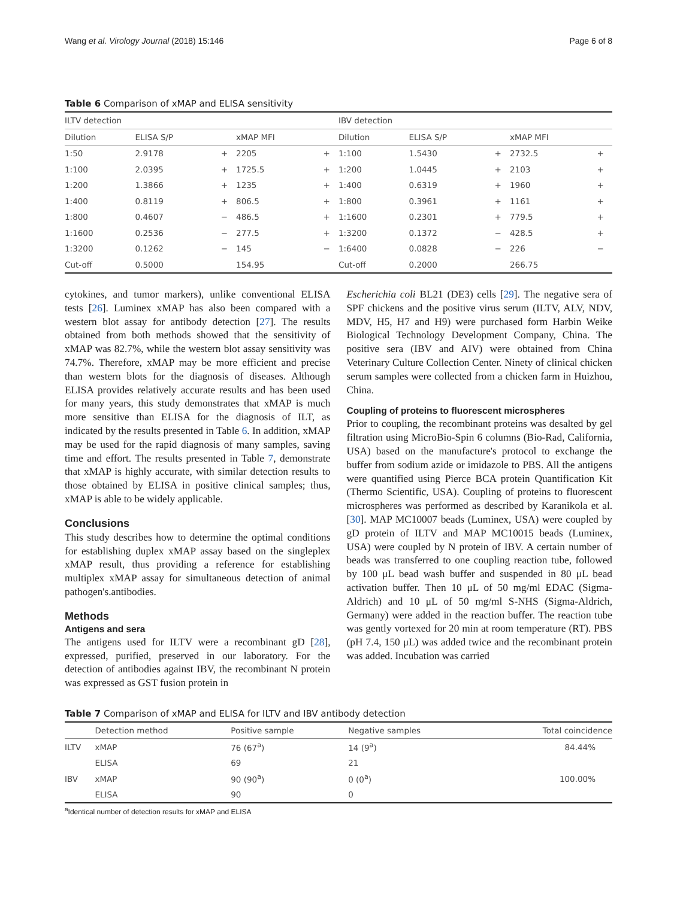Wang et al. Virology Journal (2018) 15:146 Page 6 of 8
Table 6 Comparison of xMAP and ELISA sensitivity
| ILTV detection | | | | | | IBV detection | | | | |
| --- | --- | --- | --- | --- | --- | --- | --- | --- | --- | --- |
| Dilution | ELISA S/P | | xMAP MFI | | | Dilution | ELISA S/P | | xMAP MFI | |
| 1:50 | 2.9178 | + | 2205 | + | | 1:100 | 1.5430 | + | 2732.5 | + |
| 1:100 | 2.0395 | + | 1725.5 | + | | 1:200 | 1.0445 | + | 2103 | + |
| 1:200 | 1.3866 | + | 1235 | + | | 1:400 | 0.6319 | + | 1960 | + |
| 1:400 | 0.8119 | + | 806.5 | + | | 1:800 | 0.3961 | + | 1161 | + |
| 1:800 | 0.4607 | − | 486.5 | + | | 1:1600 | 0.2301 | + | 779.5 | + |
| 1:1600 | 0.2536 | − | 277.5 | + | | 1:3200 | 0.1372 | − | 428.5 | + |
| 1:3200 | 0.1262 | − | 145 | − | | 1:6400 | 0.0828 | − | 226 | − |
| Cut-off | 0.5000 | | 154.95 | | | Cut-off | 0.2000 | | 266.75 | |
cytokines, and tumor markers), unlike conventional ELISA tests [26]. Luminex xMAP has also been compared with a western blot assay for antibody detection [27]. The results obtained from both methods showed that the sensitivity of xMAP was 82.7%, while the western blot assay sensitivity was 74.7%. Therefore, xMAP may be more efficient and precise than western blots for the diagnosis of diseases. Although ELISA provides relatively accurate results and has been used for many years, this study demonstrates that xMAP is much more sensitive than ELISA for the diagnosis of ILT, as indicated by the results presented in Table 6. In addition, xMAP may be used for the rapid diagnosis of many samples, saving time and effort. The results presented in Table 7, demonstrate that xMAP is highly accurate, with similar detection results to those obtained by ELISA in positive clinical samples; thus, xMAP is able to be widely applicable.
Conclusions
This study describes how to determine the optimal conditions for establishing duplex xMAP assay based on the singleplex xMAP result, thus providing a reference for establishing multiplex xMAP assay for simultaneous detection of animal pathogen's.antibodies.
Methods
Antigens and sera
The antigens used for ILTV were a recombinant gD [28], expressed, purified, preserved in our laboratory. For the detection of antibodies against IBV, the recombinant N protein was expressed as GST fusion protein in
Escherichia coli BL21 (DE3) cells [29]. The negative sera of SPF chickens and the positive virus serum (ILTV, ALV, NDV, MDV, H5, H7 and H9) were purchased form Harbin Weike Biological Technology Development Company, China. The positive sera (IBV and AIV) were obtained from China Veterinary Culture Collection Center. Ninety of clinical chicken serum samples were collected from a chicken farm in Huizhou, China.
Coupling of proteins to fluorescent microspheres
Prior to coupling, the recombinant proteins was desalted by gel filtration using MicroBio-Spin 6 columns (Bio-Rad, California, USA) based on the manufacture's protocol to exchange the buffer from sodium azide or imidazole to PBS. All the antigens were quantified using Pierce BCA protein Quantification Kit (Thermo Scientific, USA). Coupling of proteins to fluorescent microspheres was performed as described by Karanikola et al. [30]. MAP MC10007 beads (Luminex, USA) were coupled by gD protein of ILTV and MAP MC10015 beads (Luminex, USA) were coupled by N protein of IBV. A certain number of beads was transferred to one coupling reaction tube, followed by 100 μL bead wash buffer and suspended in 80 μL bead activation buffer. Then 10 μL of 50 mg/ml EDAC (Sigma-Aldrich) and 10 μL of 50 mg/ml S-NHS (Sigma-Aldrich, Germany) were added in the reaction buffer. The reaction tube was gently vortexed for 20 min at room temperature (RT). PBS (pH 7.4, 150 μL) was added twice and the recombinant protein was added. Incubation was carried
Table 7 Comparison of xMAP and ELISA for ILTV and IBV antibody detection
| | Detection method | Positive sample | Negative samples | Total coincidence |
| --- | --- | --- | --- | --- |
| ILTV | xMAP | 76 (67<sup>a</sup>) | 14 (9<sup>a</sup>) | 84.44% |
| | ELISA | 69 | 21 | |
| IBV | xMAP | 90 (90<sup>a</sup>) | 0 (0<sup>a</sup>) | 100.00% |
| | ELISA | 90 | 0 | |
<sup>a</sup> Identical number of detection results for xMAP and ELISA